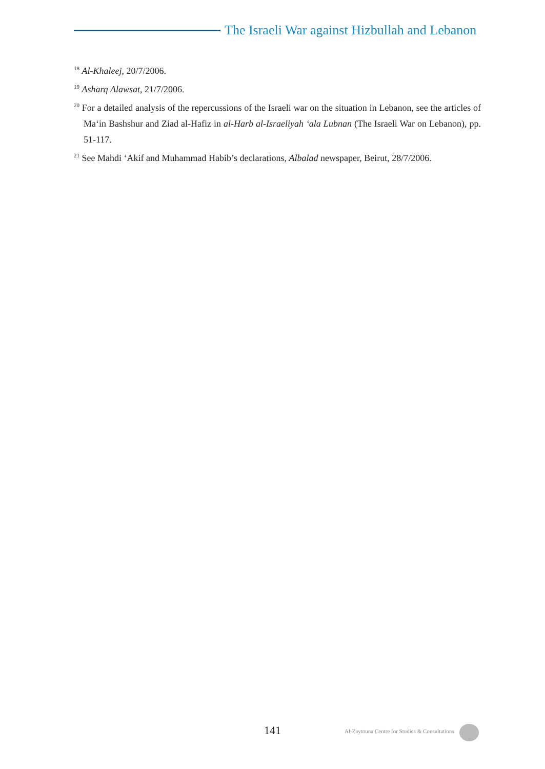The Israeli War against Hizbullah and Lebanon
<sup>18</sup> Al-Khaleej, 20/7/2006.
<sup>19</sup> Asharq Alawsat, 21/7/2006.
<sup>20</sup> For a detailed analysis of the repercussions of the Israeli war on the situation in Lebanon, see the articles of Ma‘in Bashshur and Ziad al-Hafiz in al-Harb al-Israeliyah ‘ala Lubnan (The Israeli War on Lebanon), pp. 51-117.
<sup>21</sup> See Mahdi ‘Akif and Muhammad Habib’s declarations, Albalad newspaper, Beirut, 28/7/2006.
141 Al-Zaytouna Centre for Studies & Consultations